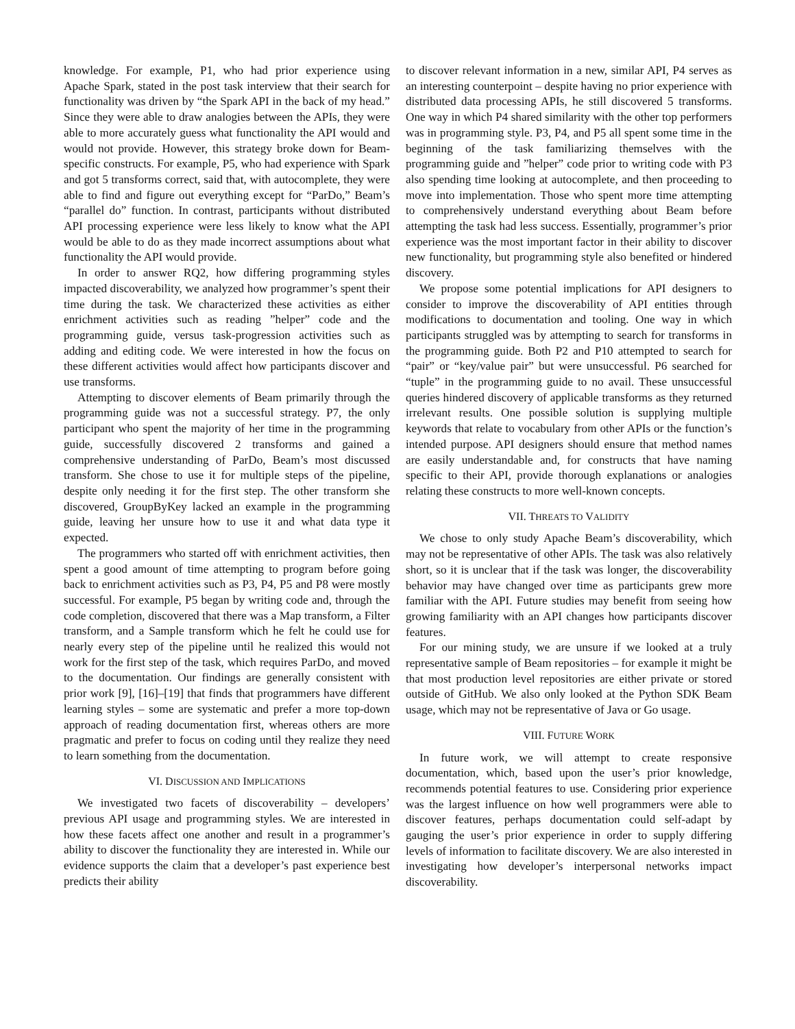knowledge. For example, P1, who had prior experience using Apache Spark, stated in the post task interview that their search for functionality was driven by “the Spark API in the back of my head.” Since they were able to draw analogies between the APIs, they were able to more accurately guess what functionality the API would and would not provide. However, this strategy broke down for Beam-specific constructs. For example, P5, who had experience with Spark and got 5 transforms correct, said that, with autocomplete, they were able to find and figure out everything except for “ParDo,” Beam’s “parallel do” function. In contrast, participants without distributed API processing experience were less likely to know what the API would be able to do as they made incorrect assumptions about what functionality the API would provide.
In order to answer RQ2, how differing programming styles impacted discoverability, we analyzed how programmer’s spent their time during the task. We characterized these activities as either enrichment activities such as reading ”helper” code and the programming guide, versus task-progression activities such as adding and editing code. We were interested in how the focus on these different activities would affect how participants discover and use transforms.
Attempting to discover elements of Beam primarily through the programming guide was not a successful strategy. P7, the only participant who spent the majority of her time in the programming guide, successfully discovered 2 transforms and gained a comprehensive understanding of ParDo, Beam’s most discussed transform. She chose to use it for multiple steps of the pipeline, despite only needing it for the first step. The other transform she discovered, GroupByKey lacked an example in the programming guide, leaving her unsure how to use it and what data type it expected.
The programmers who started off with enrichment activities, then spent a good amount of time attempting to program before going back to enrichment activities such as P3, P4, P5 and P8 were mostly successful. For example, P5 began by writing code and, through the code completion, discovered that there was a Map transform, a Filter transform, and a Sample transform which he felt he could use for nearly every step of the pipeline until he realized this would not work for the first step of the task, which requires ParDo, and moved to the documentation. Our findings are generally consistent with prior work [9], [16]–[19] that finds that programmers have different learning styles – some are systematic and prefer a more top-down approach of reading documentation first, whereas others are more pragmatic and prefer to focus on coding until they realize they need to learn something from the documentation.
VI. DISCUSSION AND IMPLICATIONS
We investigated two facets of discoverability – developers’ previous API usage and programming styles. We are interested in how these facets affect one another and result in a programmer’s ability to discover the functionality they are interested in. While our evidence supports the claim that a developer’s past experience best predicts their ability
to discover relevant information in a new, similar API, P4 serves as an interesting counterpoint – despite having no prior experience with distributed data processing APIs, he still discovered 5 transforms. One way in which P4 shared similarity with the other top performers was in programming style. P3, P4, and P5 all spent some time in the beginning of the task familiarizing themselves with the programming guide and ”helper” code prior to writing code with P3 also spending time looking at autocomplete, and then proceeding to move into implementation. Those who spent more time attempting to comprehensively understand everything about Beam before attempting the task had less success. Essentially, programmer’s prior experience was the most important factor in their ability to discover new functionality, but programming style also benefited or hindered discovery.
We propose some potential implications for API designers to consider to improve the discoverability of API entities through modifications to documentation and tooling. One way in which participants struggled was by attempting to search for transforms in the programming guide. Both P2 and P10 attempted to search for “pair” or “key/value pair” but were unsuccessful. P6 searched for “tuple” in the programming guide to no avail. These unsuccessful queries hindered discovery of applicable transforms as they returned irrelevant results. One possible solution is supplying multiple keywords that relate to vocabulary from other APIs or the function’s intended purpose. API designers should ensure that method names are easily understandable and, for constructs that have naming specific to their API, provide thorough explanations or analogies relating these constructs to more well-known concepts.
VII. THREATS TO VALIDITY
We chose to only study Apache Beam’s discoverability, which may not be representative of other APIs. The task was also relatively short, so it is unclear that if the task was longer, the discoverability behavior may have changed over time as participants grew more familiar with the API. Future studies may benefit from seeing how growing familiarity with an API changes how participants discover features.
For our mining study, we are unsure if we looked at a truly representative sample of Beam repositories – for example it might be that most production level repositories are either private or stored outside of GitHub. We also only looked at the Python SDK Beam usage, which may not be representative of Java or Go usage.
VIII. FUTURE WORK
In future work, we will attempt to create responsive documentation, which, based upon the user’s prior knowledge, recommends potential features to use. Considering prior experience was the largest influence on how well programmers were able to discover features, perhaps documentation could self-adapt by gauging the user’s prior experience in order to supply differing levels of information to facilitate discovery. We are also interested in investigating how developer’s interpersonal networks impact discoverability.